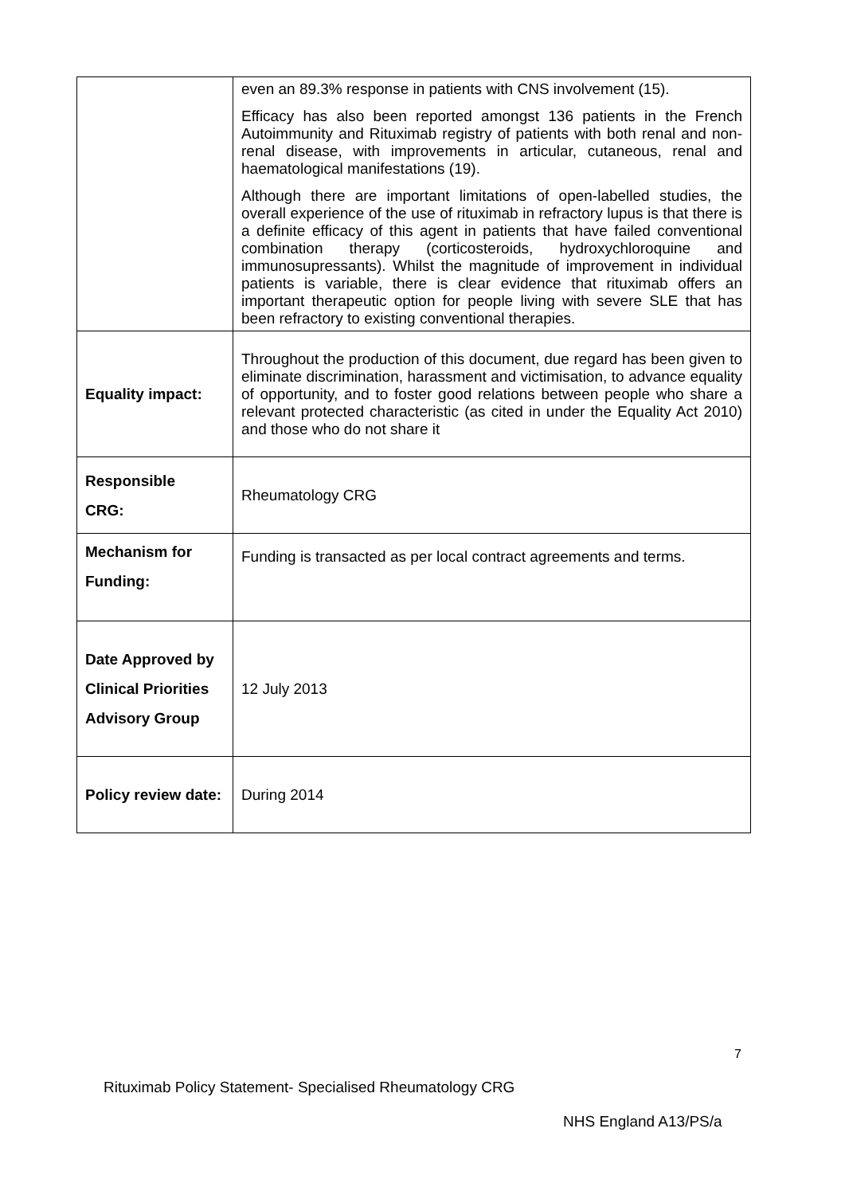| | even an 89.3% response in patients with CNS involvement (15). Efficacy has also been reported amongst 136 patients in the French Autoimmunity and Rituximab registry of patients with both renal and non-renal disease, with improvements in articular, cutaneous, renal and haematological manifestations (19). Although there are important limitations of open-labelled studies, the overall experience of the use of rituximab in refractory lupus is that there is a definite efficacy of this agent in patients that have failed conventional combination therapy (corticosteroids, hydroxychloroquine and immunosupressants). Whilst the magnitude of improvement in individual patients is variable, there is clear evidence that rituximab offers an important therapeutic option for people living with severe SLE that has been refractory to existing conventional therapies. |
| Equality impact: | Throughout the production of this document, due regard has been given to eliminate discrimination, harassment and victimisation, to advance equality of opportunity, and to foster good relations between people who share a relevant protected characteristic (as cited in under the Equality Act 2010) and those who do not share it |
| Responsible CRG: | Rheumatology CRG |
| Mechanism for Funding: | Funding is transacted as per local contract agreements and terms. |
| Date Approved by Clinical Priorities Advisory Group | 12 July 2013 |
| Policy review date: | During 2014 |
7
Rituximab Policy Statement- Specialised Rheumatology CRG
NHS England A13/PS/a